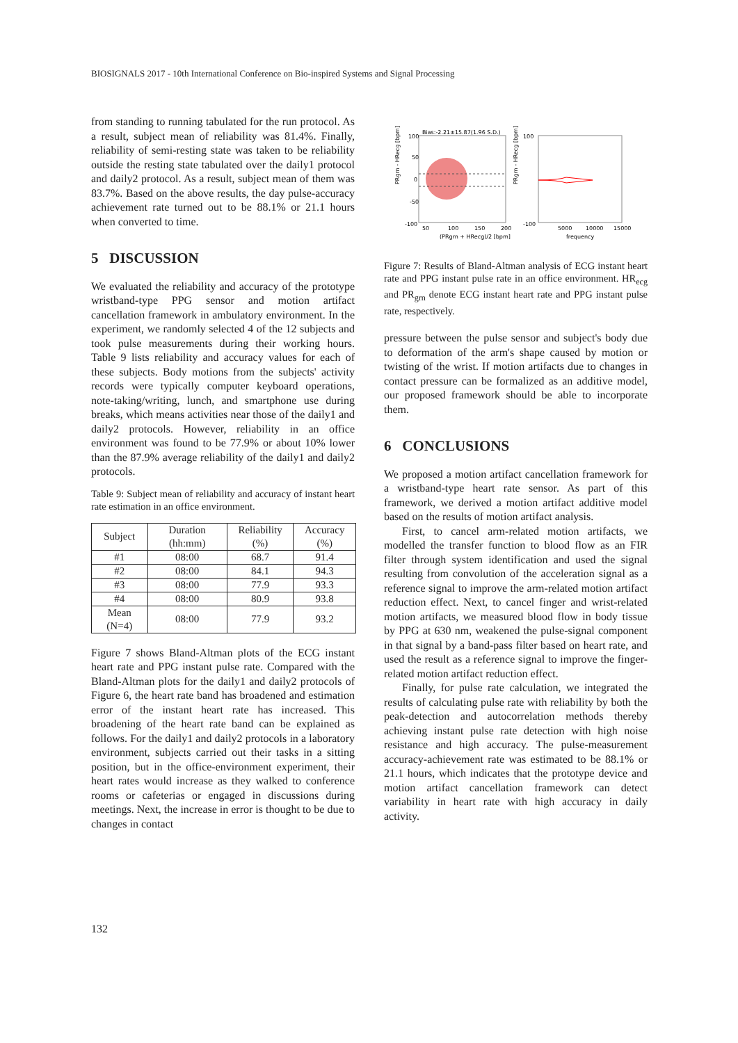BIOSIGNALS 2017 - 10th International Conference on Bio-inspired Systems and Signal Processing
from standing to running tabulated for the run protocol. As a result, subject mean of reliability was 81.4%. Finally, reliability of semi-resting state was taken to be reliability outside the resting state tabulated over the daily1 protocol and daily2 protocol. As a result, subject mean of them was 83.7%. Based on the above results, the day pulse-accuracy achievement rate turned out to be 88.1% or 21.1 hours when converted to time.
5 DISCUSSION
We evaluated the reliability and accuracy of the prototype wristband-type PPG sensor and motion artifact cancellation framework in ambulatory environment. In the experiment, we randomly selected 4 of the 12 subjects and took pulse measurements during their working hours. Table 9 lists reliability and accuracy values for each of these subjects. Body motions from the subjects' activity records were typically computer keyboard operations, note-taking/writing, lunch, and smartphone use during breaks, which means activities near those of the daily1 and daily2 protocols. However, reliability in an office environment was found to be 77.9% or about 10% lower than the 87.9% average reliability of the daily1 and daily2 protocols.
Table 9: Subject mean of reliability and accuracy of instant heart rate estimation in an office environment.
| Subject | Duration (hh:mm) | Reliability (%) | Accuracy (%) |
| --- | --- | --- | --- |
| #1 | 08:00 | 68.7 | 91.4 |
| #2 | 08:00 | 84.1 | 94.3 |
| #3 | 08:00 | 77.9 | 93.3 |
| #4 | 08:00 | 80.9 | 93.8 |
| Mean (N=4) | 08:00 | 77.9 | 93.2 |
Figure 7 shows Bland-Altman plots of the ECG instant heart rate and PPG instant pulse rate. Compared with the Bland-Altman plots for the daily1 and daily2 protocols of Figure 6, the heart rate band has broadened and estimation error of the instant heart rate has increased. This broadening of the heart rate band can be explained as follows. For the daily1 and daily2 protocols in a laboratory environment, subjects carried out their tasks in a sitting position, but in the office-environment experiment, their heart rates would increase as they walked to conference rooms or cafeterias or engaged in discussions during meetings. Next, the increase in error is thought to be due to changes in contact
Bias:-2.21±15.87(1.96 S.D.)
100
50
0
-50
-100
50
100
150
200
(PRgrn + HRecg)/2 [bpm]
100
-100
5000
10000
15000
frequency
PRgrn - HRecg [bpm]
PRgrn - HRecg [bpm]
Figure 7: Results of Bland-Altman analysis of ECG instant heart rate and PPG instant pulse rate in an office environment. HR<sub>ecg</sub> and PR<sub>grn</sub> denote ECG instant heart rate and PPG instant pulse rate, respectively.
pressure between the pulse sensor and subject's body due to deformation of the arm's shape caused by motion or twisting of the wrist. If motion artifacts due to changes in contact pressure can be formalized as an additive model, our proposed framework should be able to incorporate them.
6 CONCLUSIONS
We proposed a motion artifact cancellation framework for a wristband-type heart rate sensor. As part of this framework, we derived a motion artifact additive model based on the results of motion artifact analysis.
First, to cancel arm-related motion artifacts, we modelled the transfer function to blood flow as an FIR filter through system identification and used the signal resulting from convolution of the acceleration signal as a reference signal to improve the arm-related motion artifact reduction effect. Next, to cancel finger and wrist-related motion artifacts, we measured blood flow in body tissue by PPG at 630 nm, weakened the pulse-signal component in that signal by a band-pass filter based on heart rate, and used the result as a reference signal to improve the finger-related motion artifact reduction effect.
Finally, for pulse rate calculation, we integrated the results of calculating pulse rate with reliability by both the peak-detection and autocorrelation methods thereby achieving instant pulse rate detection with high noise resistance and high accuracy. The pulse-measurement accuracy-achievement rate was estimated to be 88.1% or 21.1 hours, which indicates that the prototype device and motion artifact cancellation framework can detect variability in heart rate with high accuracy in daily activity.
132